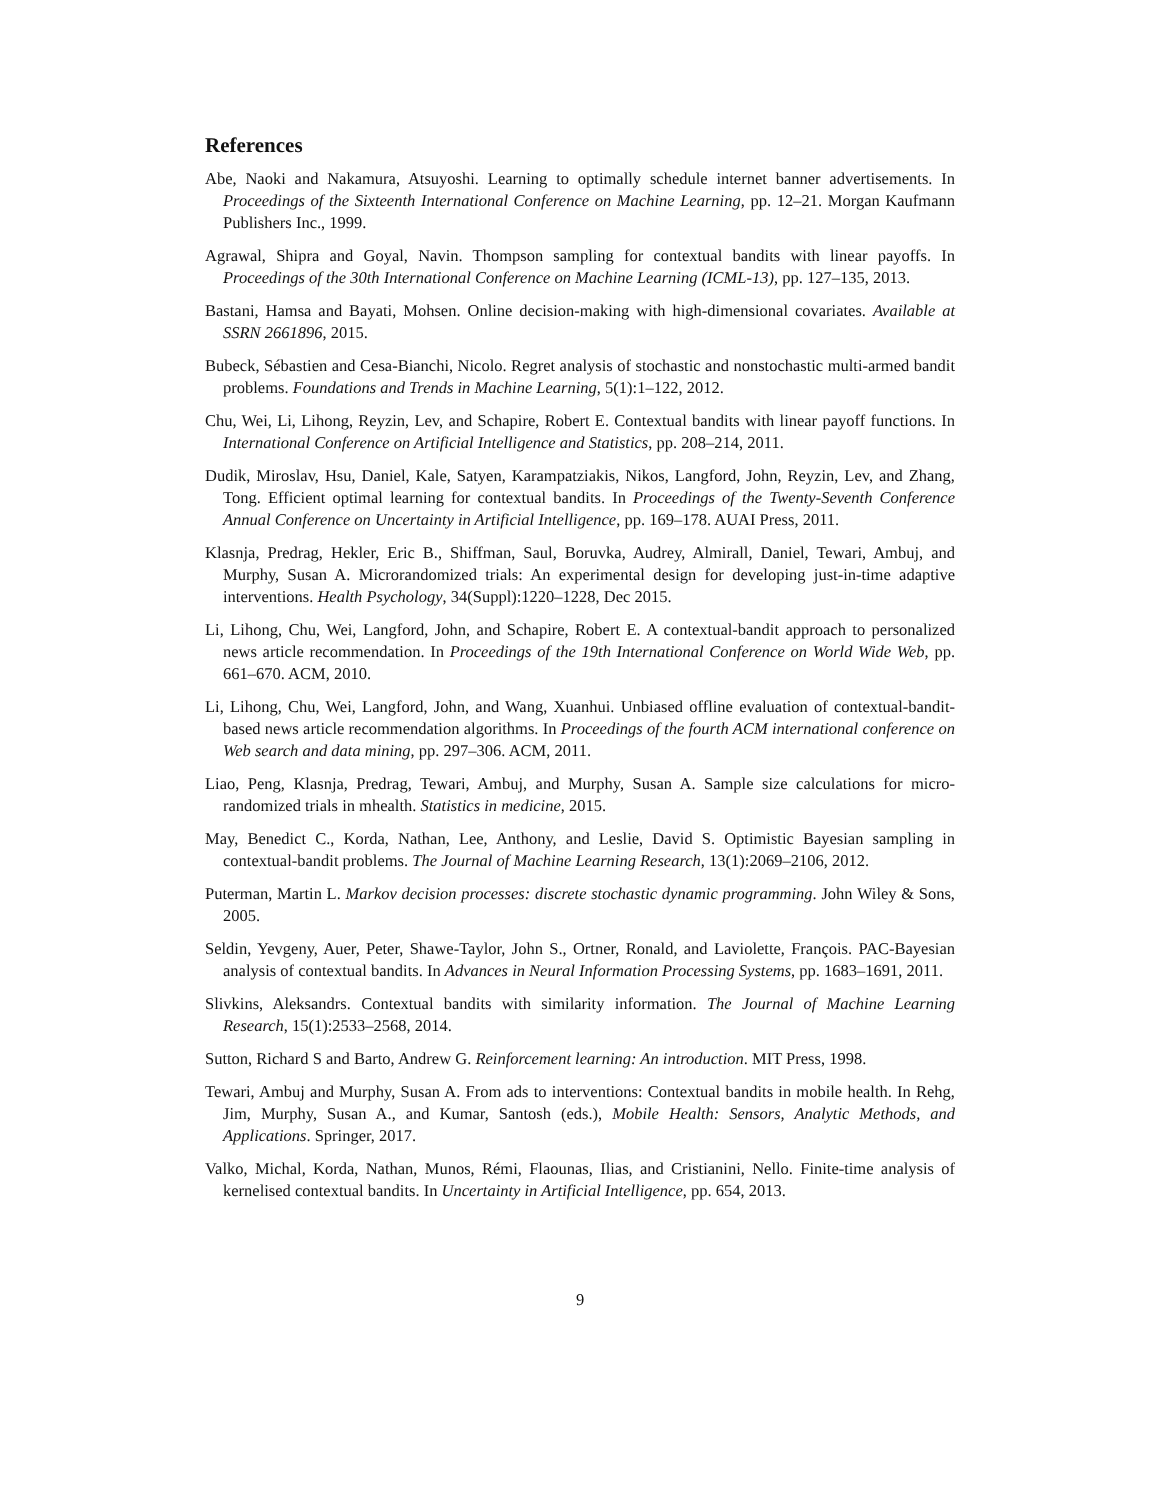References
Abe, Naoki and Nakamura, Atsuyoshi. Learning to optimally schedule internet banner advertisements. In Proceedings of the Sixteenth International Conference on Machine Learning, pp. 12–21. Morgan Kaufmann Publishers Inc., 1999.
Agrawal, Shipra and Goyal, Navin. Thompson sampling for contextual bandits with linear payoffs. In Proceedings of the 30th International Conference on Machine Learning (ICML-13), pp. 127–135, 2013.
Bastani, Hamsa and Bayati, Mohsen. Online decision-making with high-dimensional covariates. Available at SSRN 2661896, 2015.
Bubeck, Sébastien and Cesa-Bianchi, Nicolo. Regret analysis of stochastic and nonstochastic multi-armed bandit problems. Foundations and Trends in Machine Learning, 5(1):1–122, 2012.
Chu, Wei, Li, Lihong, Reyzin, Lev, and Schapire, Robert E. Contextual bandits with linear payoff functions. In International Conference on Artificial Intelligence and Statistics, pp. 208–214, 2011.
Dudik, Miroslav, Hsu, Daniel, Kale, Satyen, Karampatziakis, Nikos, Langford, John, Reyzin, Lev, and Zhang, Tong. Efficient optimal learning for contextual bandits. In Proceedings of the Twenty-Seventh Conference Annual Conference on Uncertainty in Artificial Intelligence, pp. 169–178. AUAI Press, 2011.
Klasnja, Predrag, Hekler, Eric B., Shiffman, Saul, Boruvka, Audrey, Almirall, Daniel, Tewari, Ambuj, and Murphy, Susan A. Microrandomized trials: An experimental design for developing just-in-time adaptive interventions. Health Psychology, 34(Suppl):1220–1228, Dec 2015.
Li, Lihong, Chu, Wei, Langford, John, and Schapire, Robert E. A contextual-bandit approach to personalized news article recommendation. In Proceedings of the 19th International Conference on World Wide Web, pp. 661–670. ACM, 2010.
Li, Lihong, Chu, Wei, Langford, John, and Wang, Xuanhui. Unbiased offline evaluation of contextual-bandit-based news article recommendation algorithms. In Proceedings of the fourth ACM international conference on Web search and data mining, pp. 297–306. ACM, 2011.
Liao, Peng, Klasnja, Predrag, Tewari, Ambuj, and Murphy, Susan A. Sample size calculations for micro-randomized trials in mhealth. Statistics in medicine, 2015.
May, Benedict C., Korda, Nathan, Lee, Anthony, and Leslie, David S. Optimistic Bayesian sampling in contextual-bandit problems. The Journal of Machine Learning Research, 13(1):2069–2106, 2012.
Puterman, Martin L. Markov decision processes: discrete stochastic dynamic programming. John Wiley & Sons, 2005.
Seldin, Yevgeny, Auer, Peter, Shawe-Taylor, John S., Ortner, Ronald, and Laviolette, François. PAC-Bayesian analysis of contextual bandits. In Advances in Neural Information Processing Systems, pp. 1683–1691, 2011.
Slivkins, Aleksandrs. Contextual bandits with similarity information. The Journal of Machine Learning Research, 15(1):2533–2568, 2014.
Sutton, Richard S and Barto, Andrew G. Reinforcement learning: An introduction. MIT Press, 1998.
Tewari, Ambuj and Murphy, Susan A. From ads to interventions: Contextual bandits in mobile health. In Rehg, Jim, Murphy, Susan A., and Kumar, Santosh (eds.), Mobile Health: Sensors, Analytic Methods, and Applications. Springer, 2017.
Valko, Michal, Korda, Nathan, Munos, Rémi, Flaounas, Ilias, and Cristianini, Nello. Finite-time analysis of kernelised contextual bandits. In Uncertainty in Artificial Intelligence, pp. 654, 2013.
9